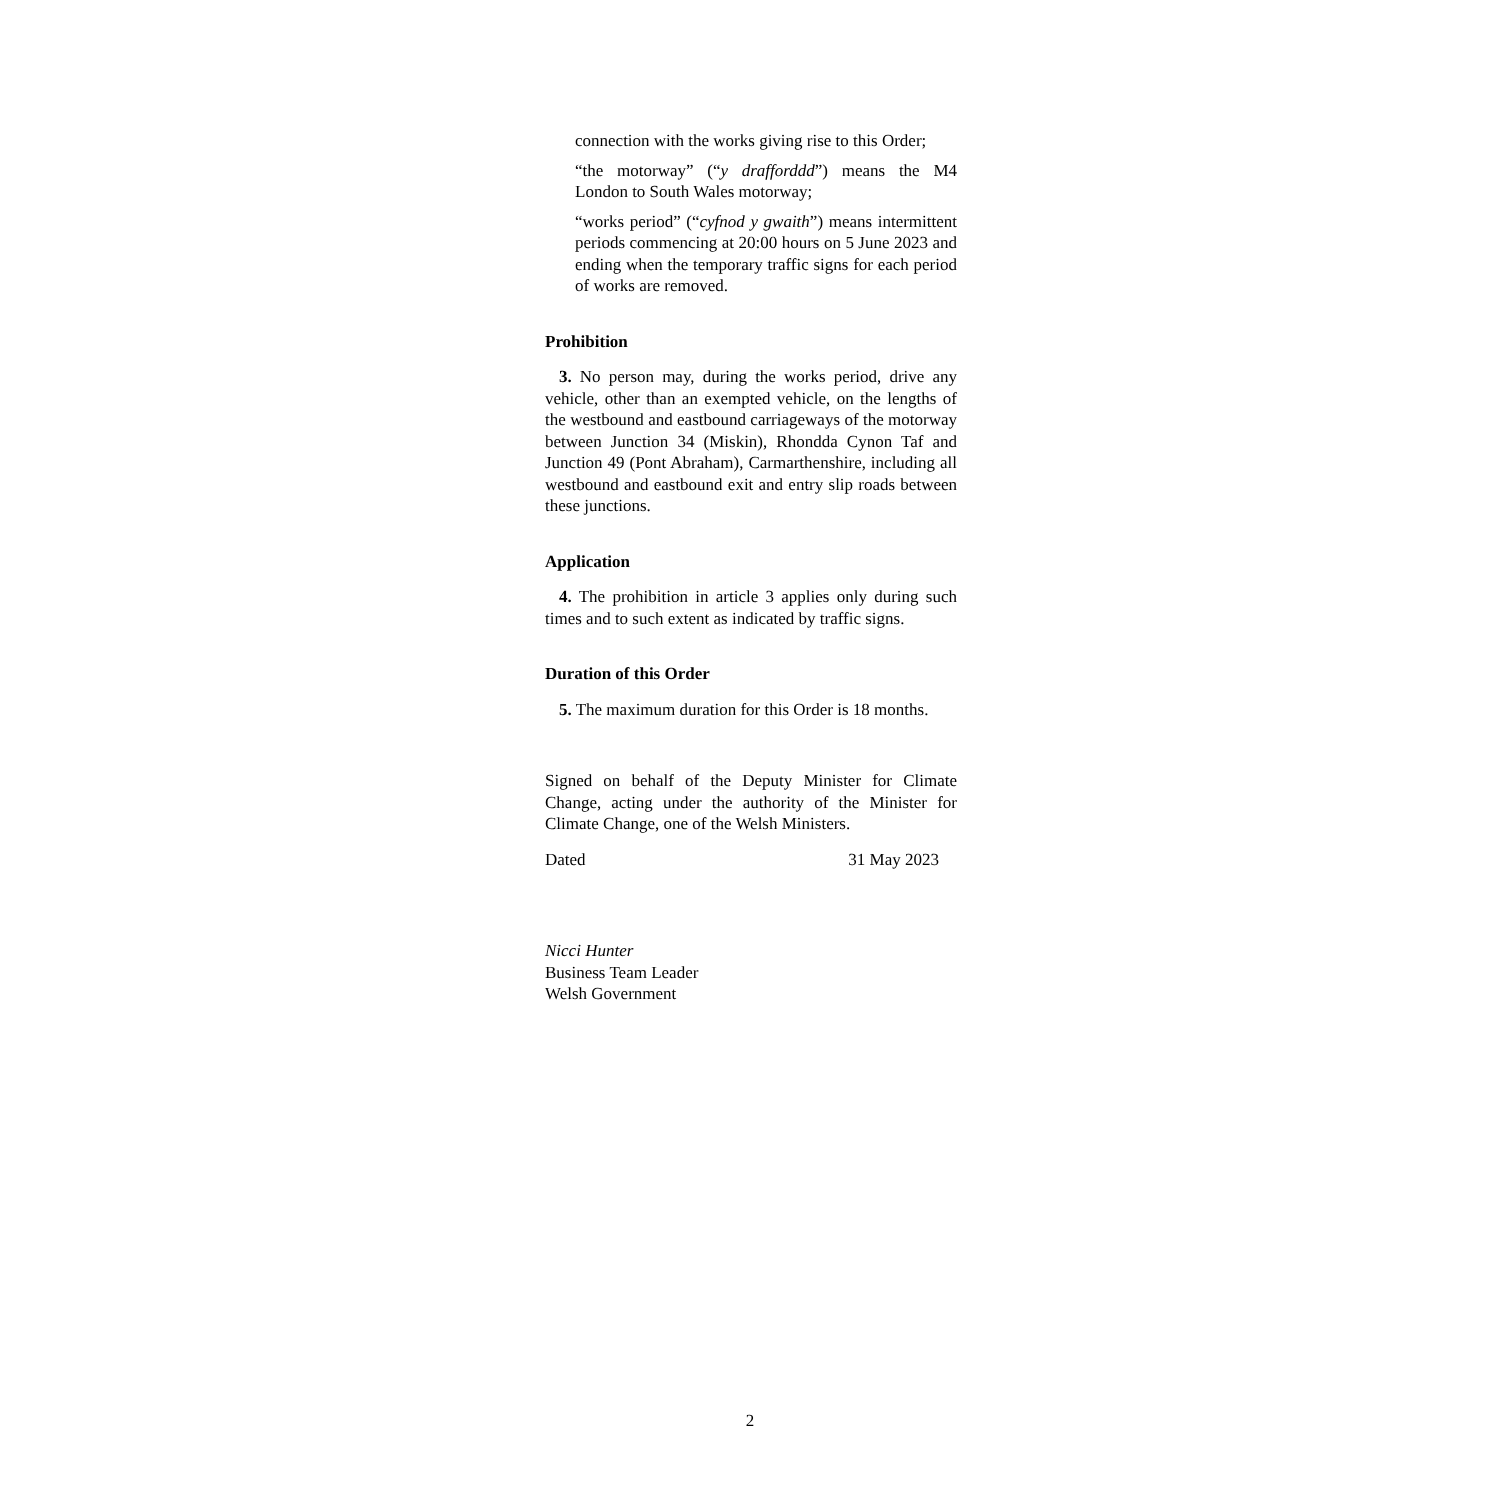connection with the works giving rise to this Order;
“the motorway” (“y drafforddd”) means the M4 London to South Wales motorway;
“works period” (“cyfnod y gwaith”) means intermittent periods commencing at 20:00 hours on 5 June 2023 and ending when the temporary traffic signs for each period of works are removed.
Prohibition
3. No person may, during the works period, drive any vehicle, other than an exempted vehicle, on the lengths of the westbound and eastbound carriageways of the motorway between Junction 34 (Miskin), Rhondda Cynon Taf and Junction 49 (Pont Abraham), Carmarthenshire, including all westbound and eastbound exit and entry slip roads between these junctions.
Application
4. The prohibition in article 3 applies only during such times and to such extent as indicated by traffic signs.
Duration of this Order
5. The maximum duration for this Order is 18 months.
Signed on behalf of the Deputy Minister for Climate Change, acting under the authority of the Minister for Climate Change, one of the Welsh Ministers.
Dated 31 May 2023
Nicci Hunter
Business Team Leader
Welsh Government
2